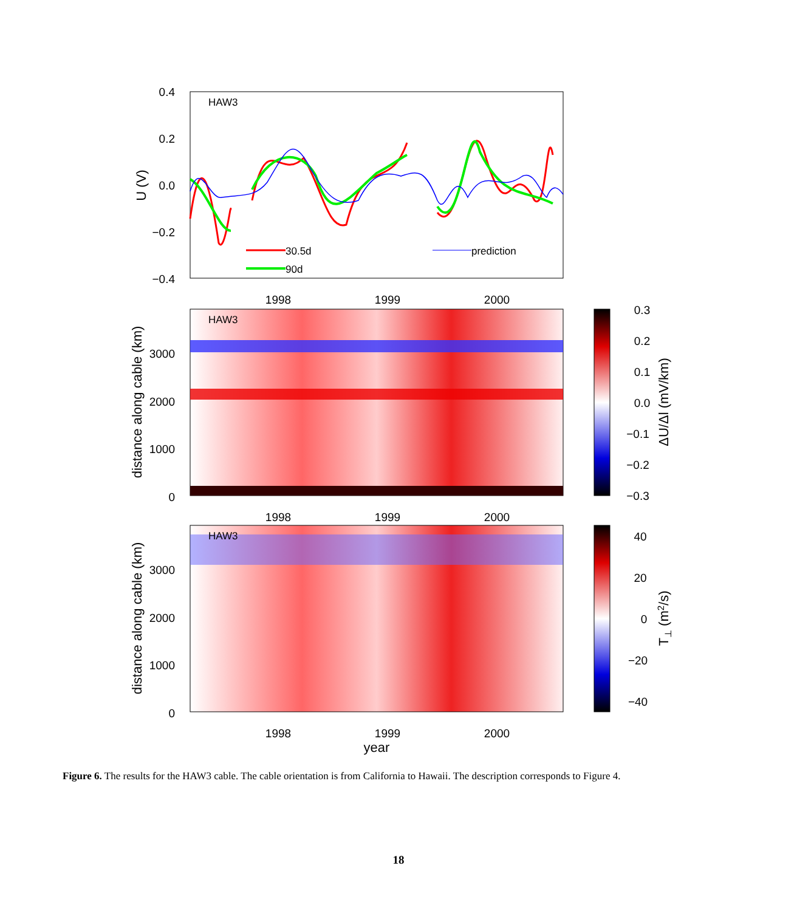HAW3
0.4
0.2
0.0
−0.2
−0.4
U (V)
30.5d
90d
prediction
1998
1999
2000
HAW3
3000
2000
1000
0
distance along cable (km)
0.3
0.2
0.1
0.0
−0.1
−0.2
−0.3
ΔU/Δl (mV/km)
1998
1999
2000
HAW3
3000
2000
1000
0
distance along cable (km)
40
20
0
−20
−40
T⊥ (m2/s)
1998
1999
2000
year
Figure 6. The results for the HAW3 cable. The cable orientation is from California to Hawaii. The description corresponds to Figure 4.
18